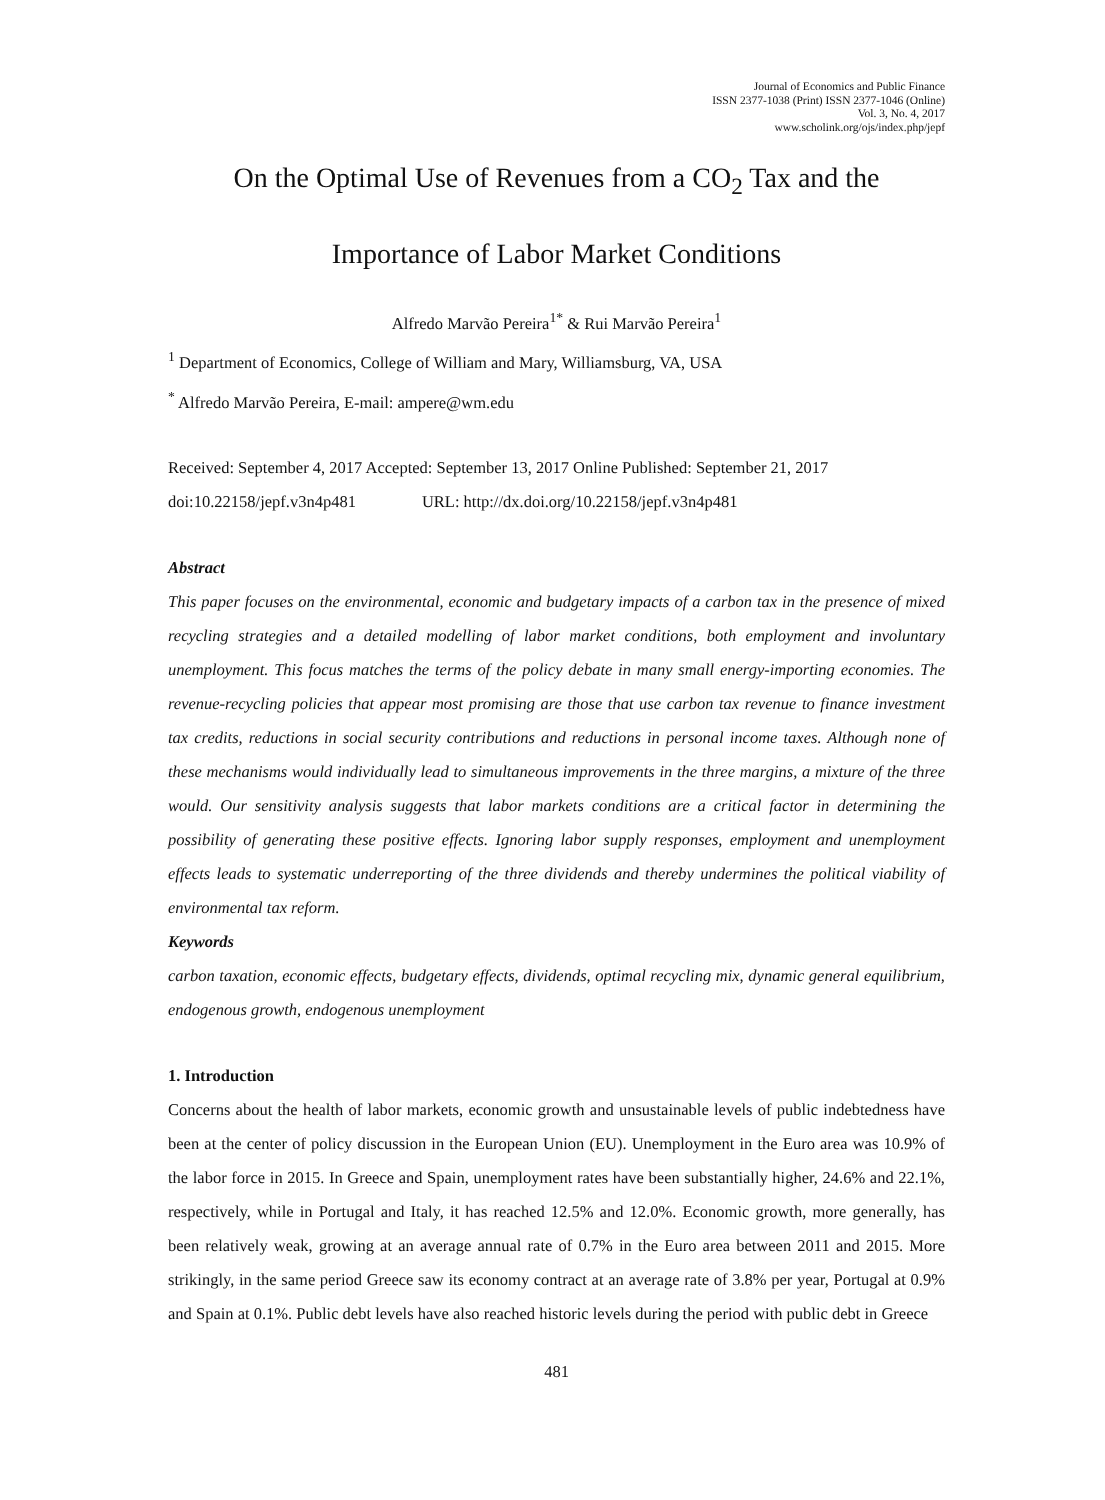Journal of Economics and Public Finance
ISSN 2377-1038 (Print) ISSN 2377-1046 (Online)
Vol. 3, No. 4, 2017
www.scholink.org/ojs/index.php/jepf
On the Optimal Use of Revenues from a CO<sub>2</sub> Tax and the
Importance of Labor Market Conditions
Alfredo Marvão Pereira<sup>1*</sup> & Rui Marvão Pereira<sup>1</sup>
<sup>1</sup> Department of Economics, College of William and Mary, Williamsburg, VA, USA
<sup>*</sup> Alfredo Marvão Pereira, E-mail: ampere@wm.edu
Received: September 4, 2017 Accepted: September 13, 2017 Online Published: September 21, 2017
doi:10.22158/jepf.v3n4p481 URL: http://dx.doi.org/10.22158/jepf.v3n4p481
Abstract
This paper focuses on the environmental, economic and budgetary impacts of a carbon tax in the presence of mixed recycling strategies and a detailed modelling of labor market conditions, both employment and involuntary unemployment. This focus matches the terms of the policy debate in many small energy-importing economies. The revenue-recycling policies that appear most promising are those that use carbon tax revenue to finance investment tax credits, reductions in social security contributions and reductions in personal income taxes. Although none of these mechanisms would individually lead to simultaneous improvements in the three margins, a mixture of the three would. Our sensitivity analysis suggests that labor markets conditions are a critical factor in determining the possibility of generating these positive effects. Ignoring labor supply responses, employment and unemployment effects leads to systematic underreporting of the three dividends and thereby undermines the political viability of environmental tax reform.
Keywords
carbon taxation, economic effects, budgetary effects, dividends, optimal recycling mix, dynamic general equilibrium, endogenous growth, endogenous unemployment
1. Introduction
Concerns about the health of labor markets, economic growth and unsustainable levels of public indebtedness have been at the center of policy discussion in the European Union (EU). Unemployment in the Euro area was 10.9% of the labor force in 2015. In Greece and Spain, unemployment rates have been substantially higher, 24.6% and 22.1%, respectively, while in Portugal and Italy, it has reached 12.5% and 12.0%. Economic growth, more generally, has been relatively weak, growing at an average annual rate of 0.7% in the Euro area between 2011 and 2015. More strikingly, in the same period Greece saw its economy contract at an average rate of 3.8% per year, Portugal at 0.9% and Spain at 0.1%. Public debt levels have also reached historic levels during the period with public debt in Greece
481